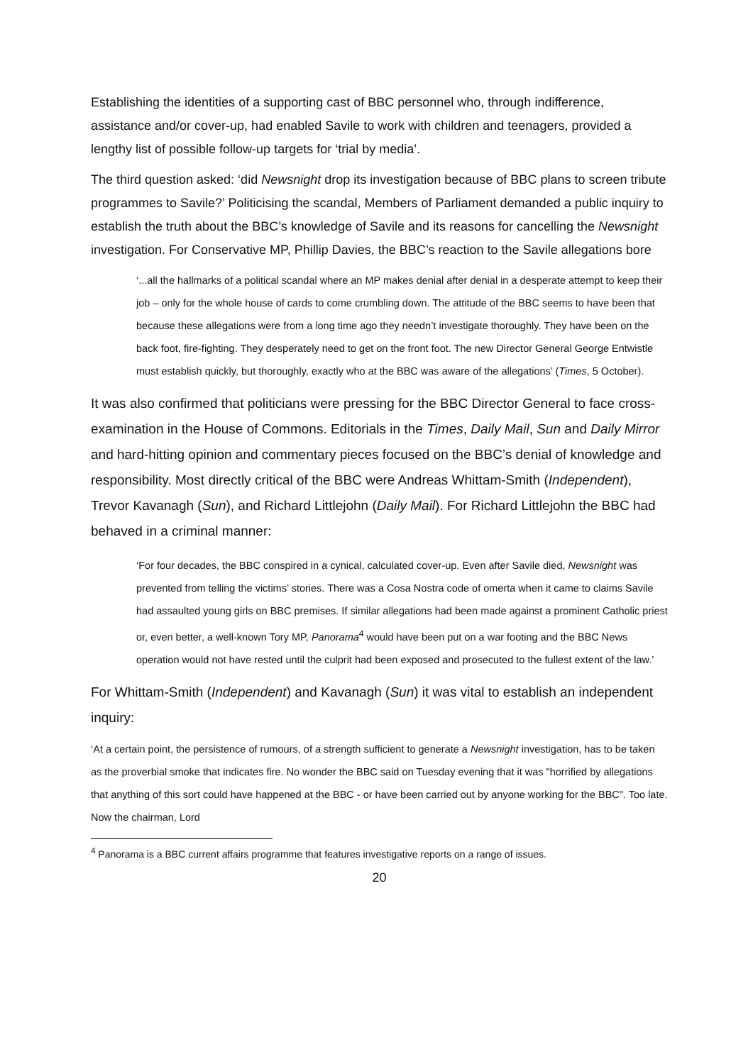Establishing the identities of a supporting cast of BBC personnel who, through indifference, assistance and/or cover-up, had enabled Savile to work with children and teenagers, provided a lengthy list of possible follow-up targets for ‘trial by media’.
The third question asked: ‘did Newsnight drop its investigation because of BBC plans to screen tribute programmes to Savile?’ Politicising the scandal, Members of Parliament demanded a public inquiry to establish the truth about the BBC’s knowledge of Savile and its reasons for cancelling the Newsnight investigation. For Conservative MP, Phillip Davies, the BBC’s reaction to the Savile allegations bore
‘...all the hallmarks of a political scandal where an MP makes denial after denial in a desperate attempt to keep their job – only for the whole house of cards to come crumbling down. The attitude of the BBC seems to have been that because these allegations were from a long time ago they needn’t investigate thoroughly. They have been on the back foot, fire-fighting. They desperately need to get on the front foot. The new Director General George Entwistle must establish quickly, but thoroughly, exactly who at the BBC was aware of the allegations’ (Times, 5 October).
It was also confirmed that politicians were pressing for the BBC Director General to face cross-examination in the House of Commons. Editorials in the Times, Daily Mail, Sun and Daily Mirror and hard-hitting opinion and commentary pieces focused on the BBC’s denial of knowledge and responsibility. Most directly critical of the BBC were Andreas Whittam-Smith (Independent), Trevor Kavanagh (Sun), and Richard Littlejohn (Daily Mail). For Richard Littlejohn the BBC had behaved in a criminal manner:
‘For four decades, the BBC conspired in a cynical, calculated cover-up. Even after Savile died, Newsnight was prevented from telling the victims’ stories. There was a Cosa Nostra code of omerta when it came to claims Savile had assaulted young girls on BBC premises. If similar allegations had been made against a prominent Catholic priest or, even better, a well-known Tory MP, Panorama<sup>4</sup> would have been put on a war footing and the BBC News operation would not have rested until the culprit had been exposed and prosecuted to the fullest extent of the law.’
For Whittam-Smith (Independent) and Kavanagh (Sun) it was vital to establish an independent inquiry:
‘At a certain point, the persistence of rumours, of a strength sufficient to generate a Newsnight investigation, has to be taken as the proverbial smoke that indicates fire. No wonder the BBC said on Tuesday evening that it was "horrified by allegations that anything of this sort could have happened at the BBC - or have been carried out by anyone working for the BBC". Too late. Now the chairman, Lord
<sup>4</sup> Panorama is a BBC current affairs programme that features investigative reports on a range of issues.
20